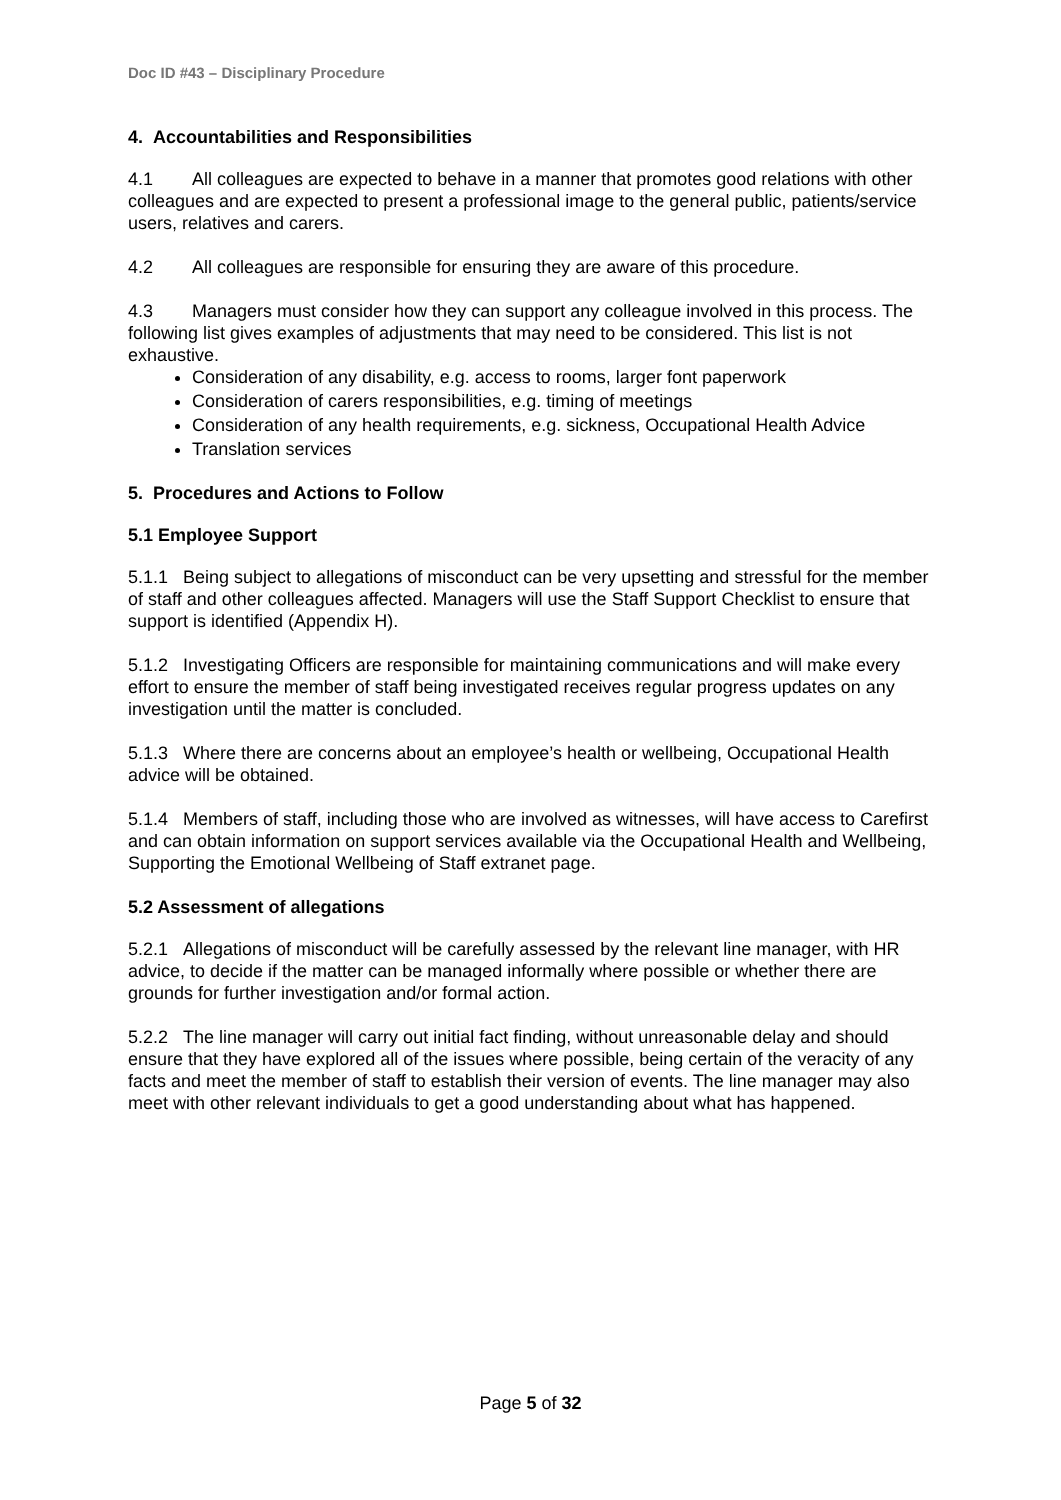Doc ID #43 – Disciplinary Procedure
4. Accountabilities and Responsibilities
4.1 All colleagues are expected to behave in a manner that promotes good relations with other colleagues and are expected to present a professional image to the general public, patients/service users, relatives and carers.
4.2 All colleagues are responsible for ensuring they are aware of this procedure.
4.3 Managers must consider how they can support any colleague involved in this process. The following list gives examples of adjustments that may need to be considered. This list is not exhaustive.
Consideration of any disability, e.g. access to rooms, larger font paperwork
Consideration of carers responsibilities, e.g. timing of meetings
Consideration of any health requirements, e.g. sickness, Occupational Health Advice
Translation services
5. Procedures and Actions to Follow
5.1 Employee Support
5.1.1 Being subject to allegations of misconduct can be very upsetting and stressful for the member of staff and other colleagues affected. Managers will use the Staff Support Checklist to ensure that support is identified (Appendix H).
5.1.2 Investigating Officers are responsible for maintaining communications and will make every effort to ensure the member of staff being investigated receives regular progress updates on any investigation until the matter is concluded.
5.1.3 Where there are concerns about an employee’s health or wellbeing, Occupational Health advice will be obtained.
5.1.4 Members of staff, including those who are involved as witnesses, will have access to Carefirst and can obtain information on support services available via the Occupational Health and Wellbeing, Supporting the Emotional Wellbeing of Staff extranet page.
5.2 Assessment of allegations
5.2.1 Allegations of misconduct will be carefully assessed by the relevant line manager, with HR advice, to decide if the matter can be managed informally where possible or whether there are grounds for further investigation and/or formal action.
5.2.2 The line manager will carry out initial fact finding, without unreasonable delay and should ensure that they have explored all of the issues where possible, being certain of the veracity of any facts and meet the member of staff to establish their version of events. The line manager may also meet with other relevant individuals to get a good understanding about what has happened.
Page 5 of 32